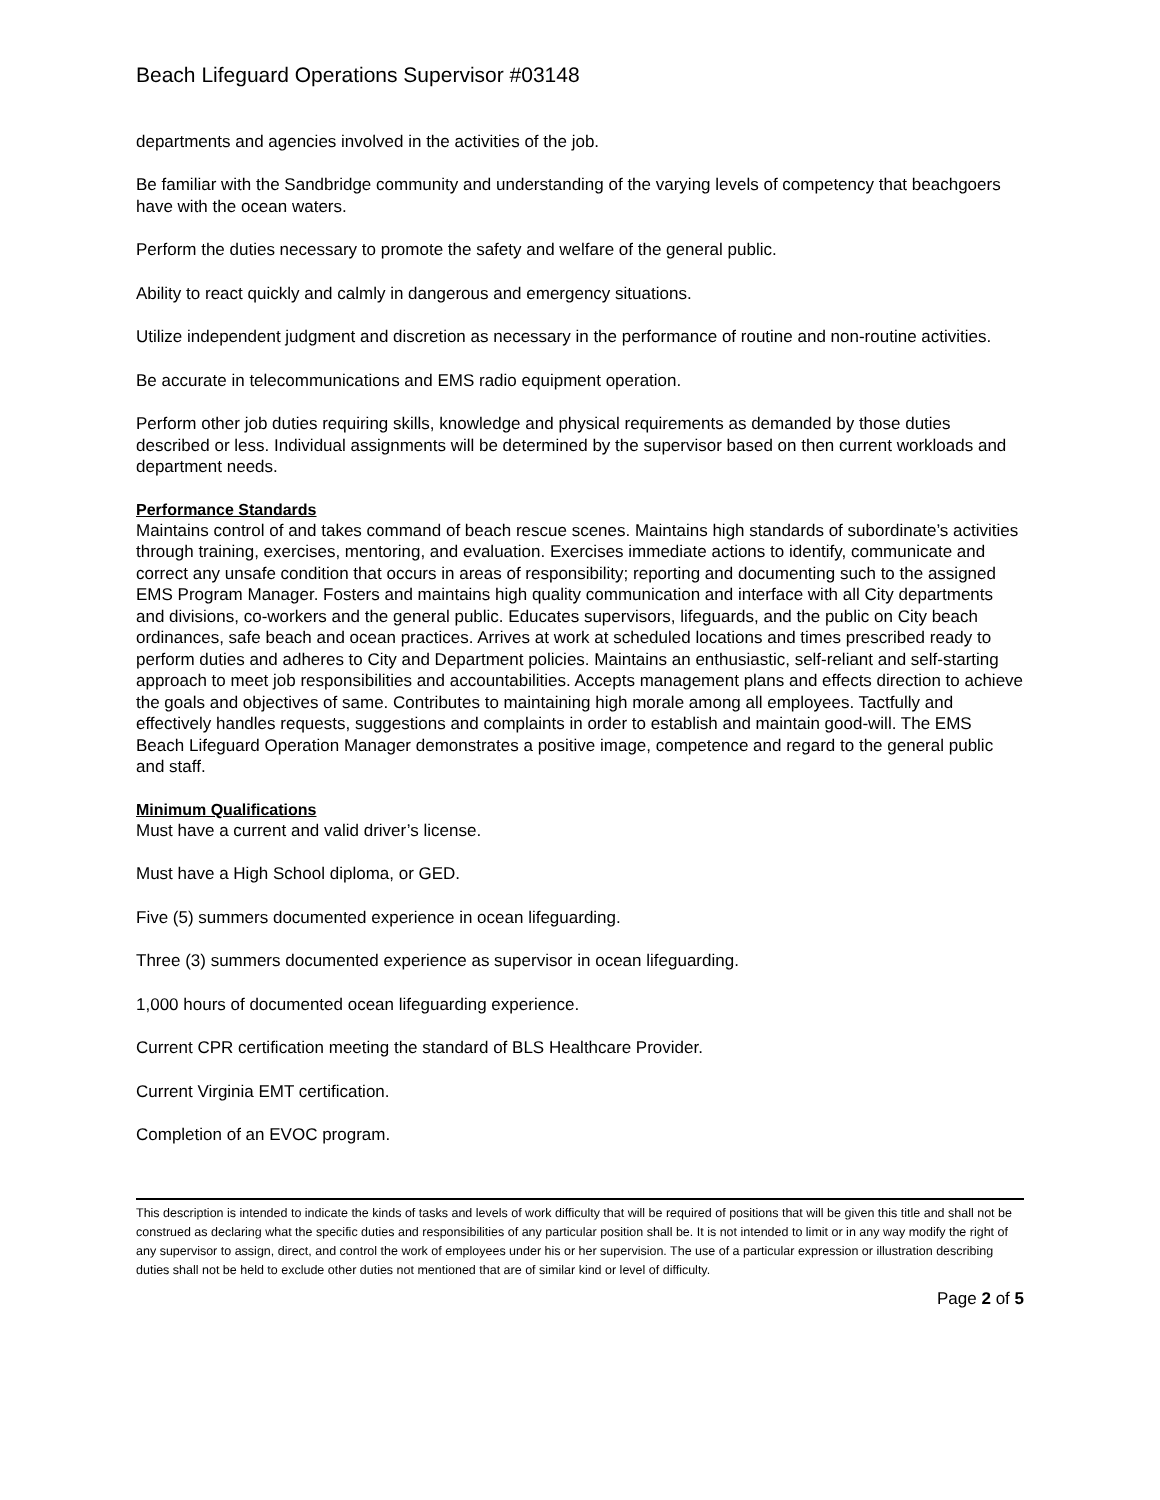Beach Lifeguard Operations Supervisor #03148
departments and agencies involved in the activities of the job.
Be familiar with the Sandbridge community and understanding of the varying levels of competency that beachgoers have with the ocean waters.
Perform the duties necessary to promote the safety and welfare of the general public.
Ability to react quickly and calmly in dangerous and emergency situations.
Utilize independent judgment and discretion as necessary in the performance of routine and non-routine activities.
Be accurate in telecommunications and EMS radio equipment operation.
Perform other job duties requiring skills, knowledge and physical requirements as demanded by those duties described or less. Individual assignments will be determined by the supervisor based on then current workloads and department needs.
Performance Standards
Maintains control of and takes command of beach rescue scenes. Maintains high standards of subordinate’s activities through training, exercises, mentoring, and evaluation. Exercises immediate actions to identify, communicate and correct any unsafe condition that occurs in areas of responsibility; reporting and documenting such to the assigned EMS Program Manager. Fosters and maintains high quality communication and interface with all City departments and divisions, co-workers and the general public. Educates supervisors, lifeguards, and the public on City beach ordinances, safe beach and ocean practices. Arrives at work at scheduled locations and times prescribed ready to perform duties and adheres to City and Department policies. Maintains an enthusiastic, self-reliant and self-starting approach to meet job responsibilities and accountabilities. Accepts management plans and effects direction to achieve the goals and objectives of same. Contributes to maintaining high morale among all employees. Tactfully and effectively handles requests, suggestions and complaints in order to establish and maintain good-will. The EMS Beach Lifeguard Operation Manager demonstrates a positive image, competence and regard to the general public and staff.
Minimum Qualifications
Must have a current and valid driver’s license.
Must have a High School diploma, or GED.
Five (5) summers documented experience in ocean lifeguarding.
Three (3) summers documented experience as supervisor in ocean lifeguarding.
1,000 hours of documented ocean lifeguarding experience.
Current CPR certification meeting the standard of BLS Healthcare Provider.
Current Virginia EMT certification.
Completion of an EVOC program.
This description is intended to indicate the kinds of tasks and levels of work difficulty that will be required of positions that will be given this title and shall not be construed as declaring what the specific duties and responsibilities of any particular position shall be. It is not intended to limit or in any way modify the right of any supervisor to assign, direct, and control the work of employees under his or her supervision. The use of a particular expression or illustration describing duties shall not be held to exclude other duties not mentioned that are of similar kind or level of difficulty.
Page 2 of 5